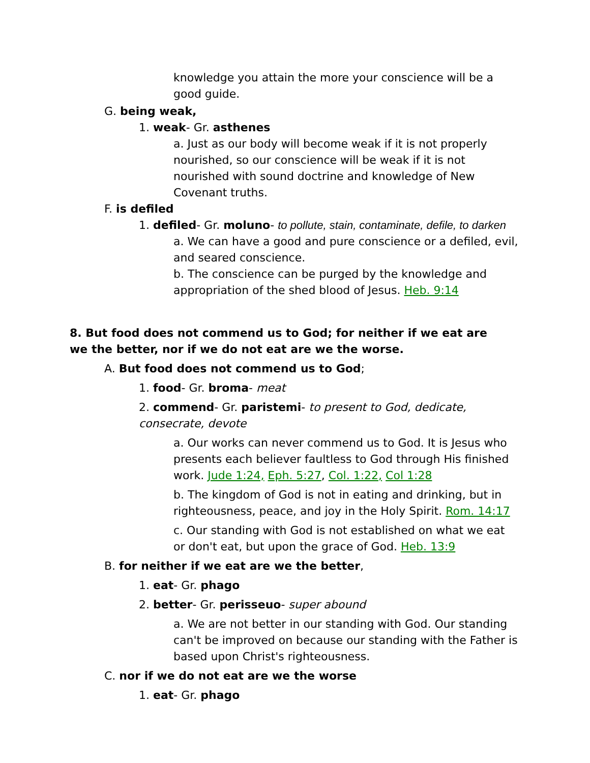knowledge you attain the more your conscience will be a good guide.
G. being weak,
1. weak- Gr. asthenes
a. Just as our body will become weak if it is not properly nourished, so our conscience will be weak if it is not nourished with sound doctrine and knowledge of New Covenant truths.
F. is defiled
1. defiled- Gr. moluno- to pollute, stain, contaminate, defile, to darken
a. We can have a good and pure conscience or a defiled, evil, and seared conscience.
b. The conscience can be purged by the knowledge and appropriation of the shed blood of Jesus. Heb. 9:14
8. But food does not commend us to God; for neither if we eat are we the better, nor if we do not eat are we the worse.
A. But food does not commend us to God;
1. food- Gr. broma- meat
2. commend- Gr. paristemi- to present to God, dedicate, consecrate, devote
a. Our works can never commend us to God. It is Jesus who presents each believer faultless to God through His finished work. Jude 1:24, Eph. 5:27, Col. 1:22, Col 1:28
b. The kingdom of God is not in eating and drinking, but in righteousness, peace, and joy in the Holy Spirit. Rom. 14:17
c. Our standing with God is not established on what we eat or don't eat, but upon the grace of God. Heb. 13:9
B. for neither if we eat are we the better,
1. eat- Gr. phago
2. better- Gr. perisseuo- super abound
a. We are not better in our standing with God. Our standing can't be improved on because our standing with the Father is based upon Christ's righteousness.
C. nor if we do not eat are we the worse
1. eat- Gr. phago